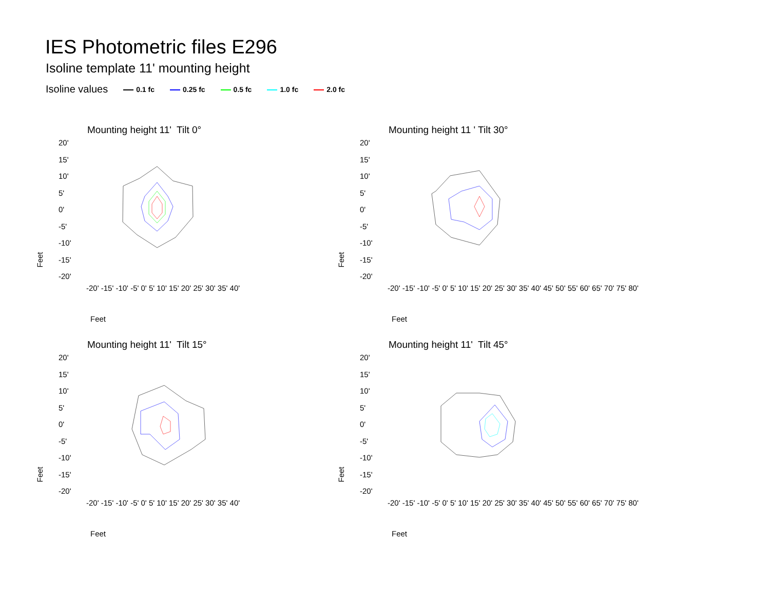IES Photometric files E296
Isoline template 11' mounting height
Isoline values 0.1 fc 0.25 fc 0.5 fc 1.0 fc 2.0 fc
Mounting height 11' Tilt 0°
20'
15'
10'
5'
0'
-5'
-10'
-15'
-20'
Feet
-20' -15' -10' -5' 0' 5' 10' 15' 20' 25' 30' 35' 40'
Feet
Mounting height 11 ' Tilt 30°
20'
15'
10'
5'
0'
-5'
-10'
-15'
-20'
Feet
-20' -15' -10' -5' 0' 5' 10' 15' 20' 25' 30' 35' 40' 45' 50' 55' 60' 65' 70' 75' 80'
Feet
Mounting height 11' Tilt 15°
20'
15'
10'
5'
0'
-5'
-10'
-15'
-20'
Feet
-20' -15' -10' -5' 0' 5' 10' 15' 20' 25' 30' 35' 40'
Feet
Mounting height 11' Tilt 45°
20'
15'
10'
5'
0'
-5'
-10'
-15'
-20'
Feet
-20' -15' -10' -5' 0' 5' 10' 15' 20' 25' 30' 35' 40' 45' 50' 55' 60' 65' 70' 75' 80'
Feet